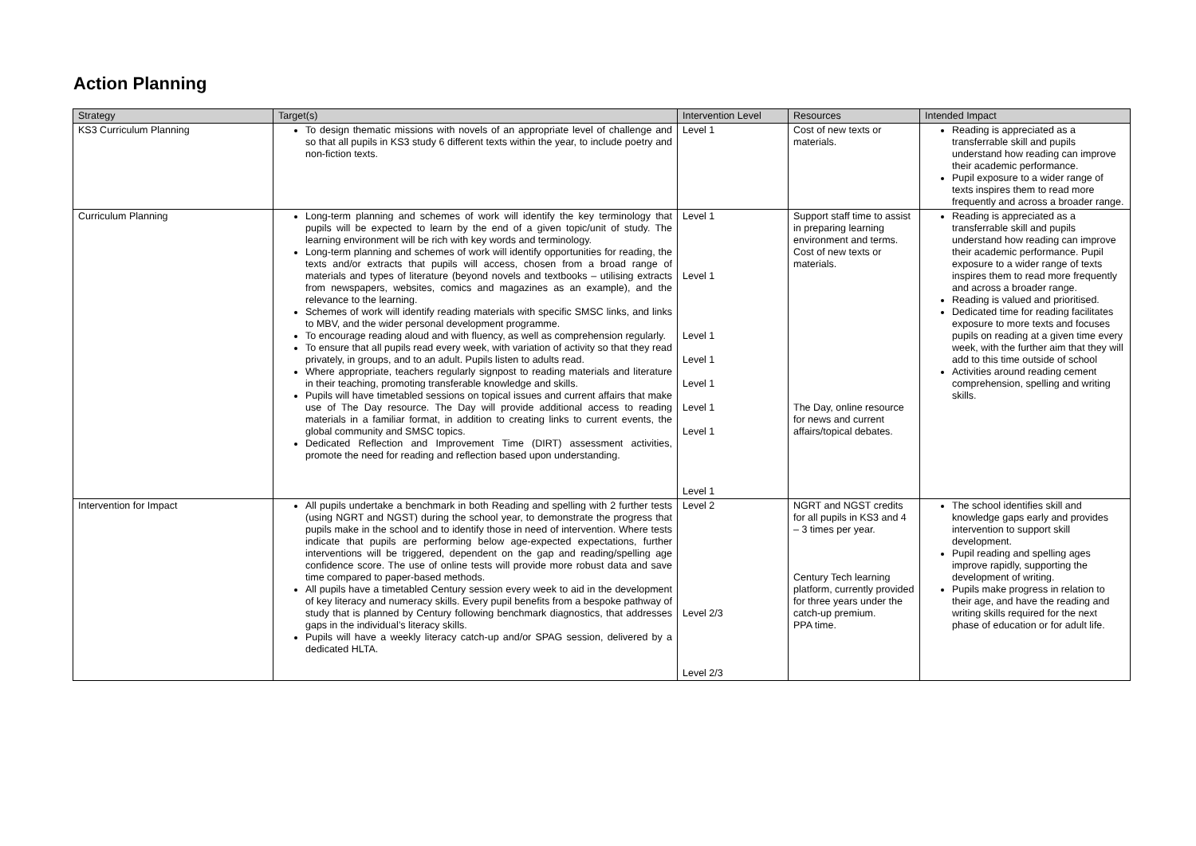Action Planning
| Strategy | Target(s) | Intervention Level | Resources | Intended Impact |
| --- | --- | --- | --- | --- |
| KS3 Curriculum Planning | To design thematic missions with novels of an appropriate level of challenge and so that all pupils in KS3 study 6 different texts within the year, to include poetry and non-fiction texts. | Level 1 | Cost of new texts or materials. | Reading is appreciated as a transferrable skill and pupils understand how reading can improve their academic performance. Pupil exposure to a wider range of texts inspires them to read more frequently and across a broader range. |
| Curriculum Planning | Long-term planning and schemes of work will identify the key terminology that pupils will be expected to learn by the end of a given topic/unit of study. The learning environment will be rich with key words and terminology. Long-term planning and schemes of work will identify opportunities for reading, the texts and/or extracts that pupils will access, chosen from a broad range of materials and types of literature (beyond novels and textbooks – utilising extracts from newspapers, websites, comics and magazines as an example), and the relevance to the learning. Schemes of work will identify reading materials with specific SMSC links, and links to MBV, and the wider personal development programme. To encourage reading aloud and with fluency, as well as comprehension regularly. To ensure that all pupils read every week, with variation of activity so that they read privately, in groups, and to an adult. Pupils listen to adults read. Where appropriate, teachers regularly signpost to reading materials and literature in their teaching, promoting transferable knowledge and skills. Pupils will have timetabled sessions on topical issues and current affairs that make use of The Day resource. The Day will provide additional access to reading materials in a familiar format, in addition to creating links to current events, the global community and SMSC topics. Dedicated Reflection and Improvement Time (DIRT) assessment activities, promote the need for reading and reflection based upon understanding. | Level 1 Level 1 Level 1 Level 1 Level 1 Level 1 Level 1 Level 1 | Support staff time to assist in preparing learning environment and terms. Cost of new texts or materials. The Day, online resource for news and current affairs/topical debates. | Reading is appreciated as a transferrable skill and pupils understand how reading can improve their academic performance. Pupil exposure to a wider range of texts inspires them to read more frequently and across a broader range. Reading is valued and prioritised. Dedicated time for reading facilitates exposure to more texts and focuses pupils on reading at a given time every week, with the further aim that they will add to this time outside of school Activities around reading cement comprehension, spelling and writing skills. |
| Intervention for Impact | All pupils undertake a benchmark in both Reading and spelling with 2 further tests (using NGRT and NGST) during the school year, to demonstrate the progress that pupils make in the school and to identify those in need of intervention. Where tests indicate that pupils are performing below age-expected expectations, further interventions will be triggered, dependent on the gap and reading/spelling age confidence score. The use of online tests will provide more robust data and save time compared to paper-based methods. All pupils have a timetabled Century session every week to aid in the development of key literacy and numeracy skills. Every pupil benefits from a bespoke pathway of study that is planned by Century following benchmark diagnostics, that addresses gaps in the individual’s literacy skills. Pupils will have a weekly literacy catch-up and/or SPAG session, delivered by a dedicated HLTA. | Level 2 Level 2/3 Level 2/3 | NGRT and NGST credits for all pupils in KS3 and 4 – 3 times per year. Century Tech learning platform, currently provided for three years under the catch-up premium. PPA time. | The school identifies skill and knowledge gaps early and provides intervention to support skill development. Pupil reading and spelling ages improve rapidly, supporting the development of writing. Pupils make progress in relation to their age, and have the reading and writing skills required for the next phase of education or for adult life. |